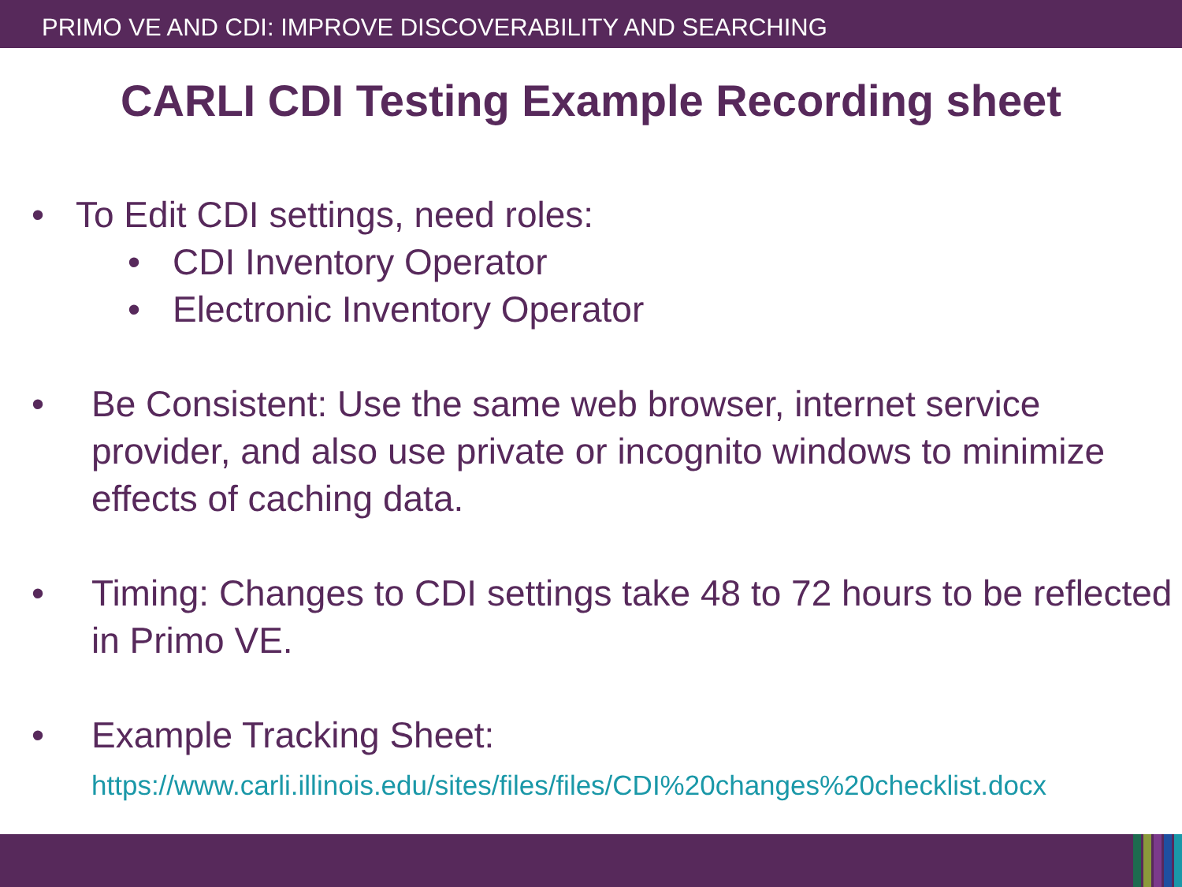PRIMO VE AND CDI: IMPROVE DISCOVERABILITY AND SEARCHING
CARLI CDI Testing Example Recording sheet
•
To Edit CDI settings, need roles:
•
CDI Inventory Operator
•
Electronic Inventory Operator
•
Be Consistent: Use the same web browser, internet service provider, and also use private or incognito windows to minimize effects of caching data.
•
Timing: Changes to CDI settings take 48 to 72 hours to be reflected in Primo VE.
•
Example Tracking Sheet:
https://www.carli.illinois.edu/sites/files/files/CDI%20changes%20checklist.docx